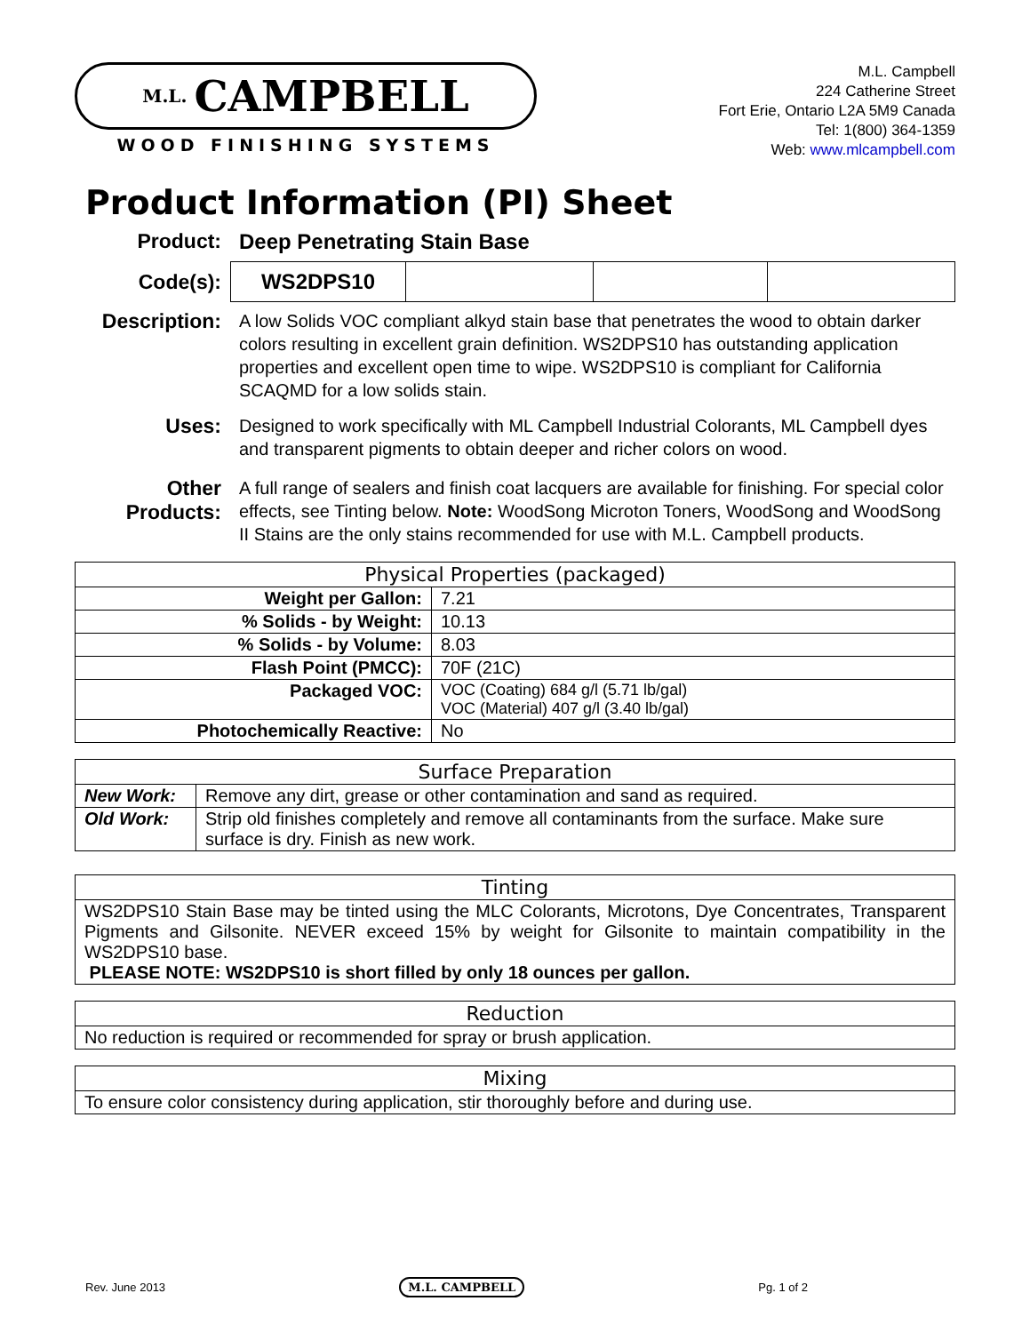M.L. CAMPBELL
WOOD FINISHING SYSTEMS
M.L. Campbell
224 Catherine Street
Fort Erie, Ontario L2A 5M9 Canada
Tel: 1(800) 364-1359
Web: www.mlcampbell.com
Product Information (PI) Sheet
Product: Deep Penetrating Stain Base
Code(s):
| WS2DPS10 | | | |
Description:
A low Solids VOC compliant alkyd stain base that penetrates the wood to obtain darker colors resulting in excellent grain definition. WS2DPS10 has outstanding application properties and excellent open time to wipe. WS2DPS10 is compliant for California SCAQMD for a low solids stain.
Uses:
Designed to work specifically with ML Campbell Industrial Colorants, ML Campbell dyes and transparent pigments to obtain deeper and richer colors on wood.
Other Products:
A full range of sealers and finish coat lacquers are available for finishing. For special color effects, see Tinting below. Note: WoodSong Microton Toners, WoodSong and WoodSong II Stains are the only stains recommended for use with M.L. Campbell products.
| Physical Properties (packaged) | |
| --- | --- |
| Weight per Gallon: | 7.21 |
| % Solids - by Weight: | 10.13 |
| % Solids - by Volume: | 8.03 |
| Flash Point (PMCC): | 70F (21C) |
| Packaged VOC: | VOC (Coating) 684 g/l (5.71 lb/gal) VOC (Material) 407 g/l (3.40 lb/gal) |
| Photochemically Reactive: | No |
| Surface Preparation | |
| --- | --- |
| New Work: | Remove any dirt, grease or other contamination and sand as required. |
| Old Work: | Strip old finishes completely and remove all contaminants from the surface. Make sure surface is dry. Finish as new work. |
| Tinting |
| --- |
| WS2DPS10 Stain Base may be tinted using the MLC Colorants, Microtons, Dye Concentrates, Transparent Pigments and Gilsonite. NEVER exceed 15% by weight for Gilsonite to maintain compatibility in the WS2DPS10 base. PLEASE NOTE: WS2DPS10 is short filled by only 18 ounces per gallon. |
| Reduction |
| --- |
| No reduction is required or recommended for spray or brush application. |
| Mixing |
| --- |
| To ensure color consistency during application, stir thoroughly before and during use. |
Rev. June 2013 M.L. CAMPBELL Pg. 1 of 2